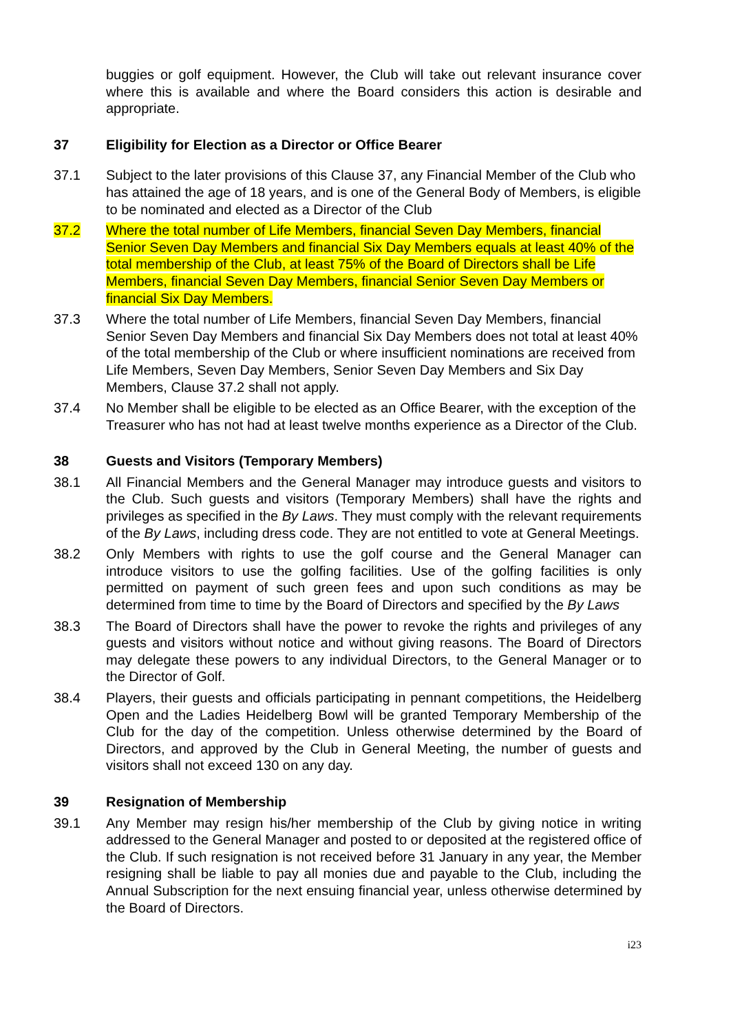buggies or golf equipment. However, the Club will take out relevant insurance cover where this is available and where the Board considers this action is desirable and appropriate.
37 Eligibility for Election as a Director or Office Bearer
37.1 Subject to the later provisions of this Clause 37, any Financial Member of the Club who has attained the age of 18 years, and is one of the General Body of Members, is eligible to be nominated and elected as a Director of the Club
37.2 Where the total number of Life Members, financial Seven Day Members, financial Senior Seven Day Members and financial Six Day Members equals at least 40% of the total membership of the Club, at least 75% of the Board of Directors shall be Life Members, financial Seven Day Members, financial Senior Seven Day Members or financial Six Day Members.
37.3 Where the total number of Life Members, financial Seven Day Members, financial Senior Seven Day Members and financial Six Day Members does not total at least 40% of the total membership of the Club or where insufficient nominations are received from Life Members, Seven Day Members, Senior Seven Day Members and Six Day Members, Clause 37.2 shall not apply.
37.4 No Member shall be eligible to be elected as an Office Bearer, with the exception of the Treasurer who has not had at least twelve months experience as a Director of the Club.
38 Guests and Visitors (Temporary Members)
38.1 All Financial Members and the General Manager may introduce guests and visitors to the Club. Such guests and visitors (Temporary Members) shall have the rights and privileges as specified in the By Laws. They must comply with the relevant requirements of the By Laws, including dress code. They are not entitled to vote at General Meetings.
38.2 Only Members with rights to use the golf course and the General Manager can introduce visitors to use the golfing facilities. Use of the golfing facilities is only permitted on payment of such green fees and upon such conditions as may be determined from time to time by the Board of Directors and specified by the By Laws
38.3 The Board of Directors shall have the power to revoke the rights and privileges of any guests and visitors without notice and without giving reasons. The Board of Directors may delegate these powers to any individual Directors, to the General Manager or to the Director of Golf.
38.4 Players, their guests and officials participating in pennant competitions, the Heidelberg Open and the Ladies Heidelberg Bowl will be granted Temporary Membership of the Club for the day of the competition. Unless otherwise determined by the Board of Directors, and approved by the Club in General Meeting, the number of guests and visitors shall not exceed 130 on any day.
39 Resignation of Membership
39.1 Any Member may resign his/her membership of the Club by giving notice in writing addressed to the General Manager and posted to or deposited at the registered office of the Club. If such resignation is not received before 31 January in any year, the Member resigning shall be liable to pay all monies due and payable to the Club, including the Annual Subscription for the next ensuing financial year, unless otherwise determined by the Board of Directors.
i23